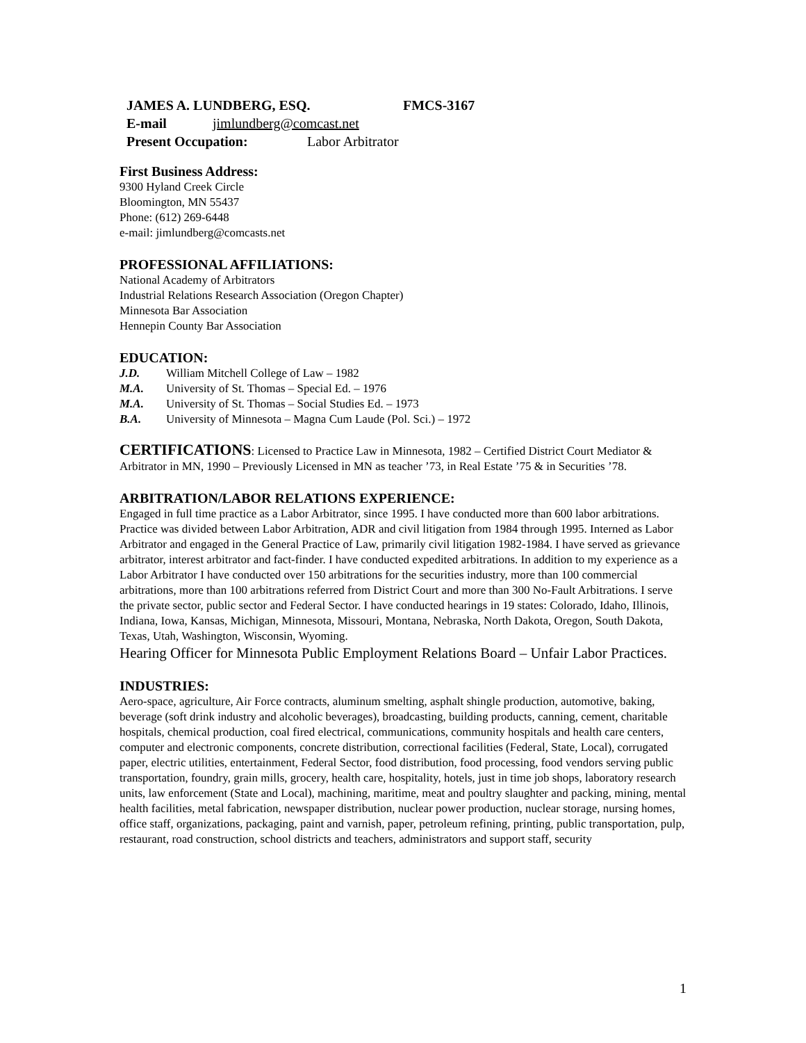JAMES A. LUNDBERG, ESQ. FMCS-3167
E-mail jimlundberg@comcast.net
Present Occupation: Labor Arbitrator
First Business Address:
9300 Hyland Creek Circle
Bloomington, MN 55437
Phone: (612) 269-6448
e-mail: jimlundberg@comcasts.net
PROFESSIONAL AFFILIATIONS:
National Academy of Arbitrators
Industrial Relations Research Association (Oregon Chapter)
Minnesota Bar Association
Hennepin County Bar Association
EDUCATION:
J.D. William Mitchell College of Law – 1982
M.A. University of St. Thomas – Special Ed. – 1976
M.A. University of St. Thomas – Social Studies Ed. – 1973
B.A. University of Minnesota – Magna Cum Laude (Pol. Sci.) – 1972
CERTIFICATIONS: Licensed to Practice Law in Minnesota, 1982 – Certified District Court Mediator & Arbitrator in MN, 1990 – Previously Licensed in MN as teacher ’73, in Real Estate ’75 & in Securities ’78.
ARBITRATION/LABOR RELATIONS EXPERIENCE:
Engaged in full time practice as a Labor Arbitrator, since 1995. I have conducted more than 600 labor arbitrations. Practice was divided between Labor Arbitration, ADR and civil litigation from 1984 through 1995. Interned as Labor Arbitrator and engaged in the General Practice of Law, primarily civil litigation 1982-1984. I have served as grievance arbitrator, interest arbitrator and fact-finder. I have conducted expedited arbitrations. In addition to my experience as a Labor Arbitrator I have conducted over 150 arbitrations for the securities industry, more than 100 commercial arbitrations, more than 100 arbitrations referred from District Court and more than 300 No-Fault Arbitrations. I serve the private sector, public sector and Federal Sector. I have conducted hearings in 19 states: Colorado, Idaho, Illinois, Indiana, Iowa, Kansas, Michigan, Minnesota, Missouri, Montana, Nebraska, North Dakota, Oregon, South Dakota, Texas, Utah, Washington, Wisconsin, Wyoming.
Hearing Officer for Minnesota Public Employment Relations Board – Unfair Labor Practices.
INDUSTRIES:
Aero-space, agriculture, Air Force contracts, aluminum smelting, asphalt shingle production, automotive, baking, beverage (soft drink industry and alcoholic beverages), broadcasting, building products, canning, cement, charitable hospitals, chemical production, coal fired electrical, communications, community hospitals and health care centers, computer and electronic components, concrete distribution, correctional facilities (Federal, State, Local), corrugated paper, electric utilities, entertainment, Federal Sector, food distribution, food processing, food vendors serving public transportation, foundry, grain mills, grocery, health care, hospitality, hotels, just in time job shops, laboratory research units, law enforcement (State and Local), machining, maritime, meat and poultry slaughter and packing, mining, mental health facilities, metal fabrication, newspaper distribution, nuclear power production, nuclear storage, nursing homes, office staff, organizations, packaging, paint and varnish, paper, petroleum refining, printing, public transportation, pulp, restaurant, road construction, school districts and teachers, administrators and support staff, security
1